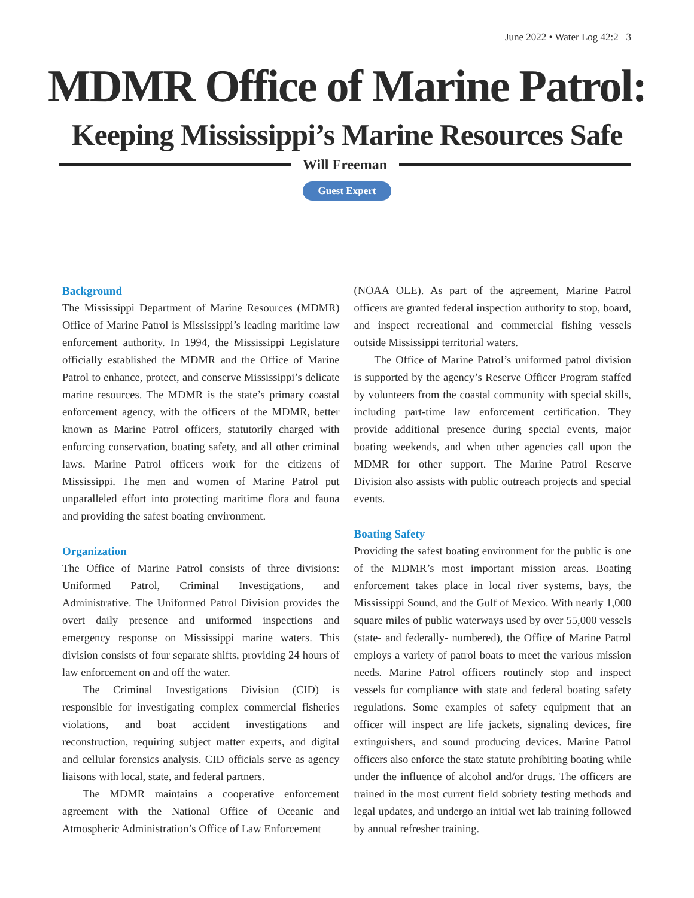June 2022 • Water Log 42:2 3
MDMR Office of Marine Patrol:
Keeping Mississippi’s Marine Resources Safe
Will Freeman
Guest Expert
Background
The Mississippi Department of Marine Resources (MDMR) Office of Marine Patrol is Mississippi’s leading maritime law enforcement authority. In 1994, the Mississippi Legislature officially established the MDMR and the Office of Marine Patrol to enhance, protect, and conserve Mississippi’s delicate marine resources. The MDMR is the state’s primary coastal enforcement agency, with the officers of the MDMR, better known as Marine Patrol officers, statutorily charged with enforcing conservation, boating safety, and all other criminal laws. Marine Patrol officers work for the citizens of Mississippi. The men and women of Marine Patrol put unparalleled effort into protecting maritime flora and fauna and providing the safest boating environment.
Organization
The Office of Marine Patrol consists of three divisions: Uniformed Patrol, Criminal Investigations, and Administrative. The Uniformed Patrol Division provides the overt daily presence and uniformed inspections and emergency response on Mississippi marine waters. This division consists of four separate shifts, providing 24 hours of law enforcement on and off the water.
The Criminal Investigations Division (CID) is responsible for investigating complex commercial fisheries violations, and boat accident investigations and reconstruction, requiring subject matter experts, and digital and cellular forensics analysis. CID officials serve as agency liaisons with local, state, and federal partners.
The MDMR maintains a cooperative enforcement agreement with the National Office of Oceanic and Atmospheric Administration’s Office of Law Enforcement
(NOAA OLE). As part of the agreement, Marine Patrol officers are granted federal inspection authority to stop, board, and inspect recreational and commercial fishing vessels outside Mississippi territorial waters.
The Office of Marine Patrol’s uniformed patrol division is supported by the agency’s Reserve Officer Program staffed by volunteers from the coastal community with special skills, including part-time law enforcement certification. They provide additional presence during special events, major boating weekends, and when other agencies call upon the MDMR for other support. The Marine Patrol Reserve Division also assists with public outreach projects and special events.
Boating Safety
Providing the safest boating environment for the public is one of the MDMR’s most important mission areas. Boating enforcement takes place in local river systems, bays, the Mississippi Sound, and the Gulf of Mexico. With nearly 1,000 square miles of public waterways used by over 55,000 vessels (state- and federally- numbered), the Office of Marine Patrol employs a variety of patrol boats to meet the various mission needs. Marine Patrol officers routinely stop and inspect vessels for compliance with state and federal boating safety regulations. Some examples of safety equipment that an officer will inspect are life jackets, signaling devices, fire extinguishers, and sound producing devices. Marine Patrol officers also enforce the state statute prohibiting boating while under the influence of alcohol and/or drugs. The officers are trained in the most current field sobriety testing methods and legal updates, and undergo an initial wet lab training followed by annual refresher training.